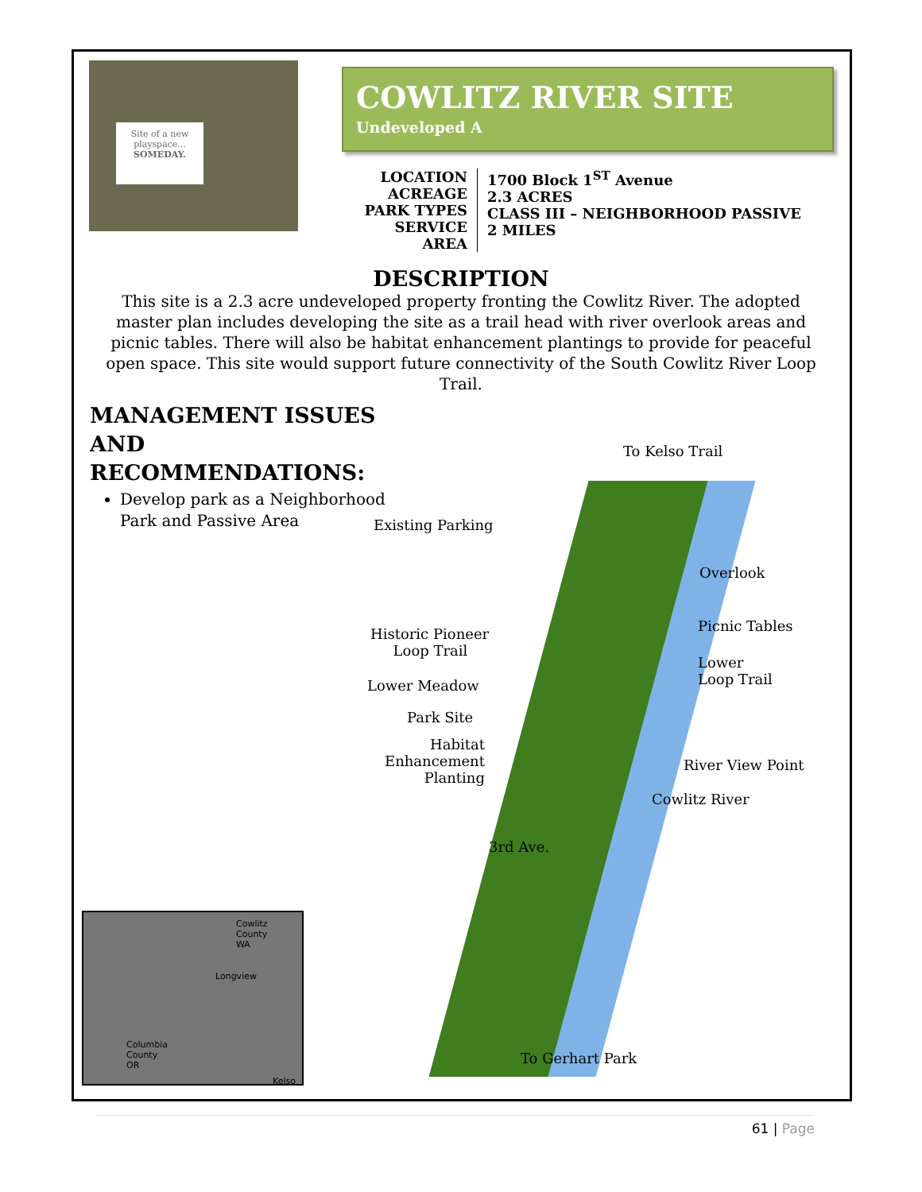Site of a new playspace...
SOMEDAY.
COWLITZ RIVER SITE
Undeveloped A
LOCATION
ACREAGE
PARK TYPES
SERVICE AREA
1700 Block 1<sup>ST</sup> Avenue
2.3 ACRES
CLASS III – NEIGHBORHOOD PASSIVE
2 MILES
DESCRIPTION
This site is a 2.3 acre undeveloped property fronting the Cowlitz River. The adopted master plan includes developing the site as a trail head with river overlook areas and picnic tables. There will also be habitat enhancement plantings to provide for peaceful open space. This site would support future connectivity of the South Cowlitz River Loop Trail.
MANAGEMENT ISSUES AND RECOMMENDATIONS:
Develop park as a Neighborhood Park and Passive Area
To Kelso Trail
Existing Parking
Overlook
Historic Pioneer
Loop Trail
Picnic Tables
Lower
Loop Trail
Lower Meadow
Park Site
Habitat
Enhancement
Planting
River View Point
Cowlitz River
3rd Ave.
To Gerhart Park
Cowlitz
County
WA
Longview
Columbia
County
OR
Kelso
61 | Page